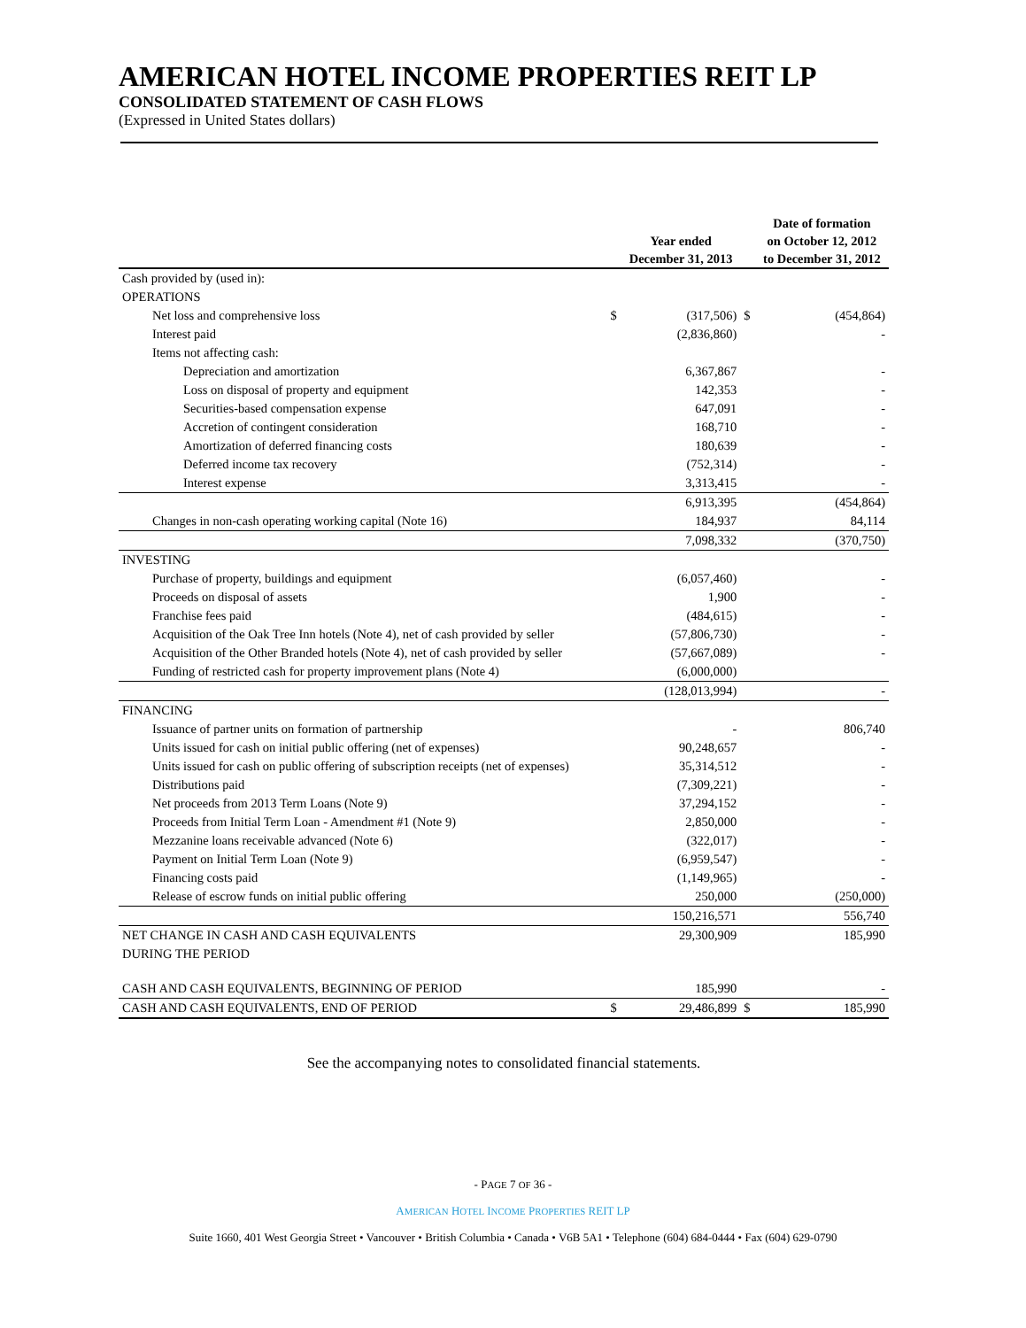AMERICAN HOTEL INCOME PROPERTIES REIT LP
CONSOLIDATED STATEMENT OF CASH FLOWS
(Expressed in United States dollars)
| | | Year ended December 31, 2013 | | Date of formation on October 12, 2012 to December 31, 2012 |
| --- | --- | --- | --- | --- |
| Cash provided by (used in): | | | | |
| OPERATIONS | | | | |
| Net loss and comprehensive loss | $ | (317,506) | $ | (454,864) |
| Interest paid | | (2,836,860) | | - |
| Items not affecting cash: | | | | |
| Depreciation and amortization | | 6,367,867 | | - |
| Loss on disposal of property and equipment | | 142,353 | | - |
| Securities-based compensation expense | | 647,091 | | - |
| Accretion of contingent consideration | | 168,710 | | - |
| Amortization of deferred financing costs | | 180,639 | | - |
| Deferred income tax recovery | | (752,314) | | - |
| Interest expense | | 3,313,415 | | - |
| | | 6,913,395 | | (454,864) |
| Changes in non-cash operating working capital (Note 16) | | 184,937 | | 84,114 |
| | | 7,098,332 | | (370,750) |
| INVESTING | | | | |
| Purchase of property, buildings and equipment | | (6,057,460) | | - |
| Proceeds on disposal of assets | | 1,900 | | - |
| Franchise fees paid | | (484,615) | | - |
| Acquisition of the Oak Tree Inn hotels (Note 4), net of cash provided by seller | | (57,806,730) | | - |
| Acquisition of the Other Branded hotels (Note 4), net of cash provided by seller | | (57,667,089) | | - |
| Funding of restricted cash for property improvement plans (Note 4) | | (6,000,000) | | |
| | | (128,013,994) | | - |
| FINANCING | | | | |
| Issuance of partner units on formation of partnership | | - | | 806,740 |
| Units issued for cash on initial public offering (net of expenses) | | 90,248,657 | | - |
| Units issued for cash on public offering of subscription receipts (net of expenses) | | 35,314,512 | | - |
| Distributions paid | | (7,309,221) | | - |
| Net proceeds from 2013 Term Loans (Note 9) | | 37,294,152 | | - |
| Proceeds from Initial Term Loan - Amendment #1 (Note 9) | | 2,850,000 | | - |
| Mezzanine loans receivable advanced (Note 6) | | (322,017) | | - |
| Payment on Initial Term Loan (Note 9) | | (6,959,547) | | - |
| Financing costs paid | | (1,149,965) | | - |
| Release of escrow funds on initial public offering | | 250,000 | | (250,000) |
| | | 150,216,571 | | 556,740 |
| NET CHANGE IN CASH AND CASH EQUIVALENTS DURING THE PERIOD | | 29,300,909 | | 185,990 |
| CASH AND CASH EQUIVALENTS, BEGINNING OF PERIOD | | 185,990 | | - |
| CASH AND CASH EQUIVALENTS, END OF PERIOD | $ | 29,486,899 | $ | 185,990 |
See the accompanying notes to consolidated financial statements.
- PAGE 7 OF 36 -
AMERICAN HOTEL INCOME PROPERTIES REIT LP
Suite 1660, 401 West Georgia Street • Vancouver • British Columbia • Canada • V6B 5A1 • Telephone (604) 684-0444 • Fax (604) 629-0790